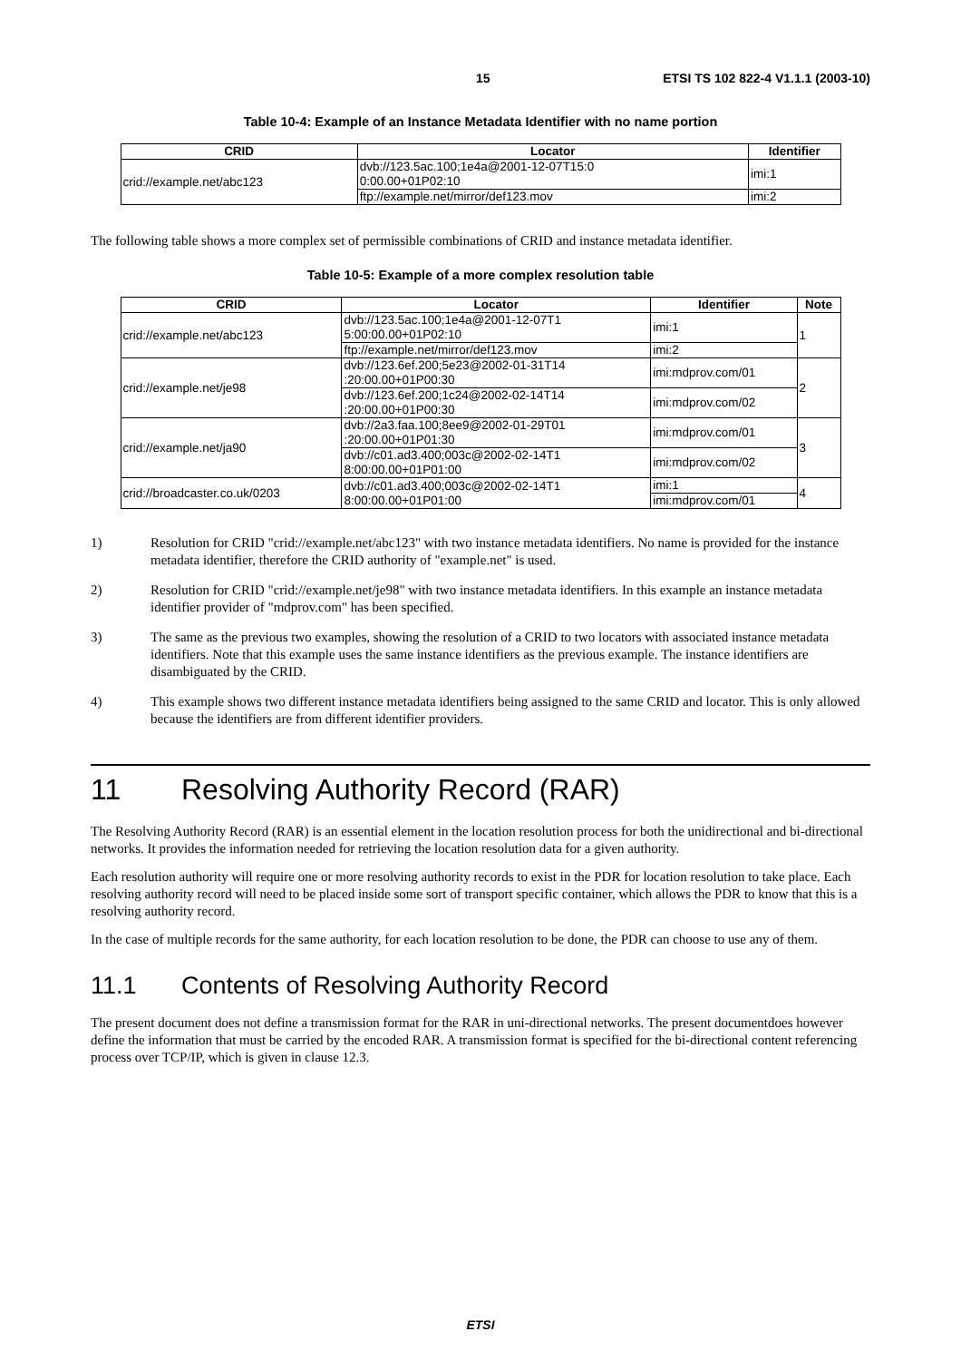15 ETSI TS 102 822-4 V1.1.1 (2003-10)
Table 10-4: Example of an Instance Metadata Identifier with no name portion
| CRID | Locator | Identifier |
| --- | --- | --- |
| crid://example.net/abc123 | dvb://123.5ac.100;1e4a@2001-12-07T15:0 0:00.00+01P02:10 | imi:1 |
| | ftp://example.net/mirror/def123.mov | imi:2 |
The following table shows a more complex set of permissible combinations of CRID and instance metadata identifier.
Table 10-5: Example of a more complex resolution table
| CRID | Locator | Identifier | Note |
| --- | --- | --- | --- |
| crid://example.net/abc123 | dvb://123.5ac.100;1e4a@2001-12-07T1 5:00:00.00+01P02:10 | imi:1 | 1 |
| | ftp://example.net/mirror/def123.mov | imi:2 | |
| crid://example.net/je98 | dvb://123.6ef.200;5e23@2002-01-31T14 :20:00.00+01P00:30 | imi:mdprov.com/01 | 2 |
| | dvb://123.6ef.200;1c24@2002-02-14T14 :20:00.00+01P00:30 | imi:mdprov.com/02 | |
| crid://example.net/ja90 | dvb://2a3.faa.100;8ee9@2002-01-29T01 :20:00.00+01P01:30 | imi:mdprov.com/01 | 3 |
| | dvb://c01.ad3.400;003c@2002-02-14T1 8:00:00.00+01P01:00 | imi:mdprov.com/02 | |
| crid://broadcaster.co.uk/0203 | dvb://c01.ad3.400;003c@2002-02-14T1 8:00:00.00+01P01:00 | imi:1 | 4 |
| | | imi:mdprov.com/01 | |
1) Resolution for CRID "crid://example.net/abc123" with two instance metadata identifiers. No name is provided for the instance metadata identifier, therefore the CRID authority of "example.net" is used.
2) Resolution for CRID "crid://example.net/je98" with two instance metadata identifiers. In this example an instance metadata identifier provider of "mdprov.com" has been specified.
3) The same as the previous two examples, showing the resolution of a CRID to two locators with associated instance metadata identifiers. Note that this example uses the same instance identifiers as the previous example. The instance identifiers are disambiguated by the CRID.
4) This example shows two different instance metadata identifiers being assigned to the same CRID and locator. This is only allowed because the identifiers are from different identifier providers.
11 Resolving Authority Record (RAR)
The Resolving Authority Record (RAR) is an essential element in the location resolution process for both the unidirectional and bi-directional networks. It provides the information needed for retrieving the location resolution data for a given authority.
Each resolution authority will require one or more resolving authority records to exist in the PDR for location resolution to take place. Each resolving authority record will need to be placed inside some sort of transport specific container, which allows the PDR to know that this is a resolving authority record.
In the case of multiple records for the same authority, for each location resolution to be done, the PDR can choose to use any of them.
11.1 Contents of Resolving Authority Record
The present document does not define a transmission format for the RAR in uni-directional networks. The present documentdoes however define the information that must be carried by the encoded RAR. A transmission format is specified for the bi-directional content referencing process over TCP/IP, which is given in clause 12.3.
ETSI